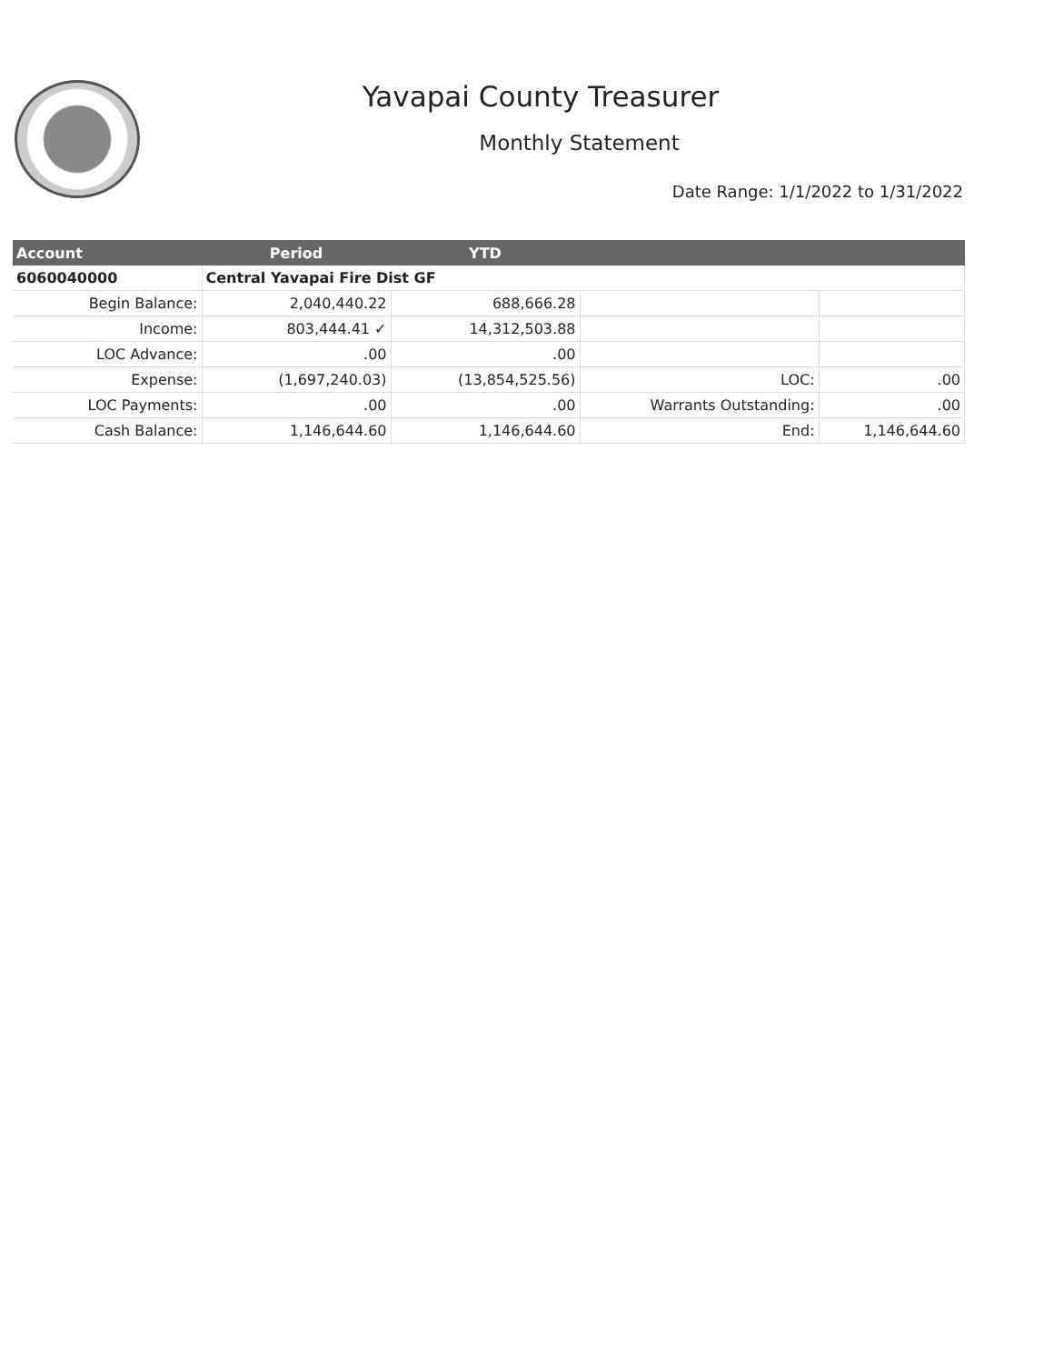Yavapai County Treasurer
Monthly Statement
Date Range: 1/1/2022 to 1/31/2022
| Account | Period | YTD | | |
| --- | --- | --- | --- | --- |
| 6060040000 | Central Yavapai Fire Dist GF | | | |
| Begin Balance: | 2,040,440.22 | 688,666.28 | | |
| Income: | 803,444.41 ✓ | 14,312,503.88 | | |
| LOC Advance: | .00 | .00 | | |
| Expense: | (1,697,240.03) | (13,854,525.56) | LOC: | .00 |
| LOC Payments: | .00 | .00 | Warrants Outstanding: | .00 |
| Cash Balance: | 1,146,644.60 | 1,146,644.60 | End: | 1,146,644.60 |